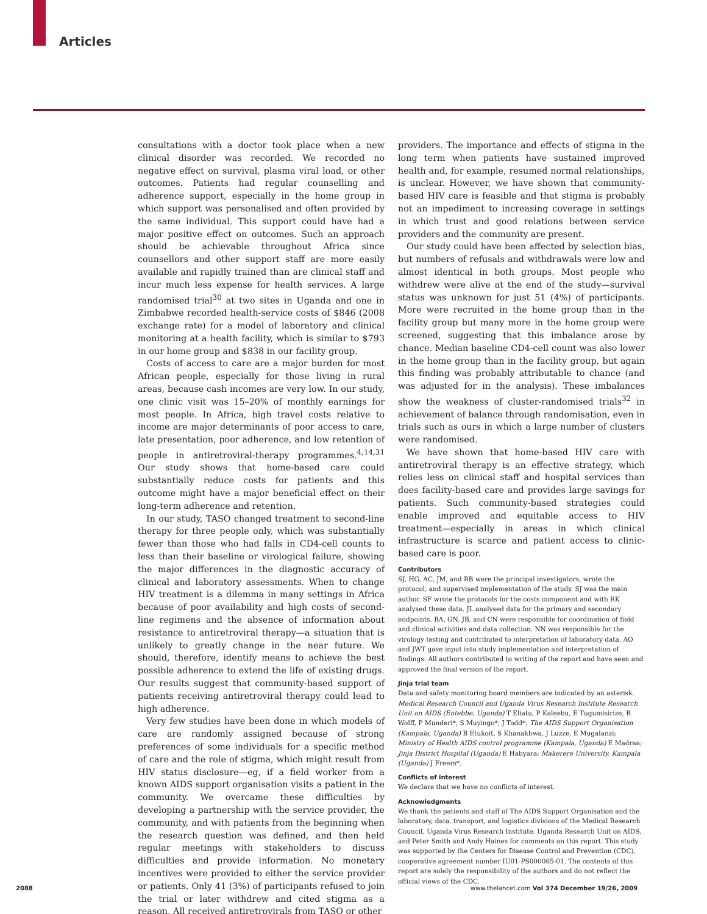Articles
consultations with a doctor took place when a new clinical disorder was recorded. We recorded no negative effect on survival, plasma viral load, or other outcomes. Patients had regular counselling and adherence support, especially in the home group in which support was personalised and often provided by the same individual. This support could have had a major positive effect on outcomes. Such an approach should be achievable throughout Africa since counsellors and other support staff are more easily available and rapidly trained than are clinical staff and incur much less expense for health services. A large randomised trial<sup>30</sup> at two sites in Uganda and one in Zimbabwe recorded health-service costs of $846 (2008 exchange rate) for a model of laboratory and clinical monitoring at a health facility, which is similar to $793 in our home group and $838 in our facility group.
Costs of access to care are a major burden for most African people, especially for those living in rural areas, because cash incomes are very low. In our study, one clinic visit was 15–20% of monthly earnings for most people. In Africa, high travel costs relative to income are major determinants of poor access to care, late presentation, poor adherence, and low retention of people in antiretroviral-therapy programmes.<sup>4,14,31</sup> Our study shows that home-based care could substantially reduce costs for patients and this outcome might have a major beneficial effect on their long-term adherence and retention.
In our study, TASO changed treatment to second-line therapy for three people only, which was substantially fewer than those who had falls in CD4-cell counts to less than their baseline or virological failure, showing the major differences in the diagnostic accuracy of clinical and laboratory assessments. When to change HIV treatment is a dilemma in many settings in Africa because of poor availability and high costs of second-line regimens and the absence of information about resistance to antiretroviral therapy—a situation that is unlikely to greatly change in the near future. We should, therefore, identify means to achieve the best possible adherence to extend the life of existing drugs. Our results suggest that community-based support of patients receiving antiretroviral therapy could lead to high adherence.
Very few studies have been done in which models of care are randomly assigned because of strong preferences of some individuals for a specific method of care and the role of stigma, which might result from HIV status disclosure—eg, if a field worker from a known AIDS support organisation visits a patient in the community. We overcame these difficulties by developing a partnership with the service provider, the community, and with patients from the beginning when the research question was defined, and then held regular meetings with stakeholders to discuss difficulties and provide information. No monetary incentives were provided to either the service provider or patients. Only 41 (3%) of participants refused to join the trial or later withdrew and cited stigma as a reason. All received antiretrovirals from TASO or other
providers. The importance and effects of stigma in the long term when patients have sustained improved health and, for example, resumed normal relationships, is unclear. However, we have shown that community-based HIV care is feasible and that stigma is probably not an impediment to increasing coverage in settings in which trust and good relations between service providers and the community are present.
Our study could have been affected by selection bias, but numbers of refusals and withdrawals were low and almost identical in both groups. Most people who withdrew were alive at the end of the study—survival status was unknown for just 51 (4%) of participants. More were recruited in the home group than in the facility group but many more in the home group were screened, suggesting that this imbalance arose by chance. Median baseline CD4-cell count was also lower in the home group than in the facility group, but again this finding was probably attributable to chance (and was adjusted for in the analysis). These imbalances show the weakness of cluster-randomised trials<sup>32</sup> in achievement of balance through randomisation, even in trials such as ours in which a large number of clusters were randomised.
We have shown that home-based HIV care with antiretroviral therapy is an effective strategy, which relies less on clinical staff and hospital services than does facility-based care and provides large savings for patients. Such community-based strategies could enable improved and equitable access to HIV treatment—especially in areas in which clinical infrastructure is scarce and patient access to clinic-based care is poor.
Contributors
SJ, HG, AC, JM, and RB were the principal investigators, wrote the protocol, and supervised implementation of the study. SJ was the main author. SF wrote the protocols for the costs component and with RK analysed these data. JL analysed data for the primary and secondary endpoints. BA, GN, JB, and CN were responsible for coordination of field and clinical activities and data collection. NN was responsible for the virology testing and contributed to interpretation of laboratory data. AO and JWT gave input into study implementation and interpretation of findings. All authors contributed to writing of the report and have seen and approved the final version of the report.
Jinja trial team
Data and safety monitoring board members are indicated by an asterisk. Medical Research Council and Uganda Virus Research Institute Research Unit on AIDS (Entebbe, Uganda) T Eliatu, P Kaleebu, E Tugumisirize, B Wolff, P Munderi*, S Muyingo*, J Todd*; The AIDS Support Organisation (Kampala, Uganda) B Etukoit, S Khanakhwa, J Luzze, E Mugalanzi; Ministry of Health AIDS control programme (Kampala, Uganda) E Madraa; Jinja District Hospital (Uganda) E Habyara; Makerere University, Kampala (Uganda) J Freers*.
Conflicts of interest
We declare that we have no conflicts of interest.
Acknowledgments
We thank the patients and staff of The AIDS Support Organisation and the laboratory, data, transport, and logistics divisions of the Medical Research Council, Uganda Virus Research Institute, Uganda Research Unit on AIDS, and Peter Smith and Andy Haines for comments on this report. This study was supported by the Centers for Disease Control and Prevention (CDC), cooperative agreement number IU01-PS000065-01. The contents of this report are solely the responsibility of the authors and do not reflect the official views of the CDC.
2088
www.thelancet.com Vol 374 December 19/26, 2009